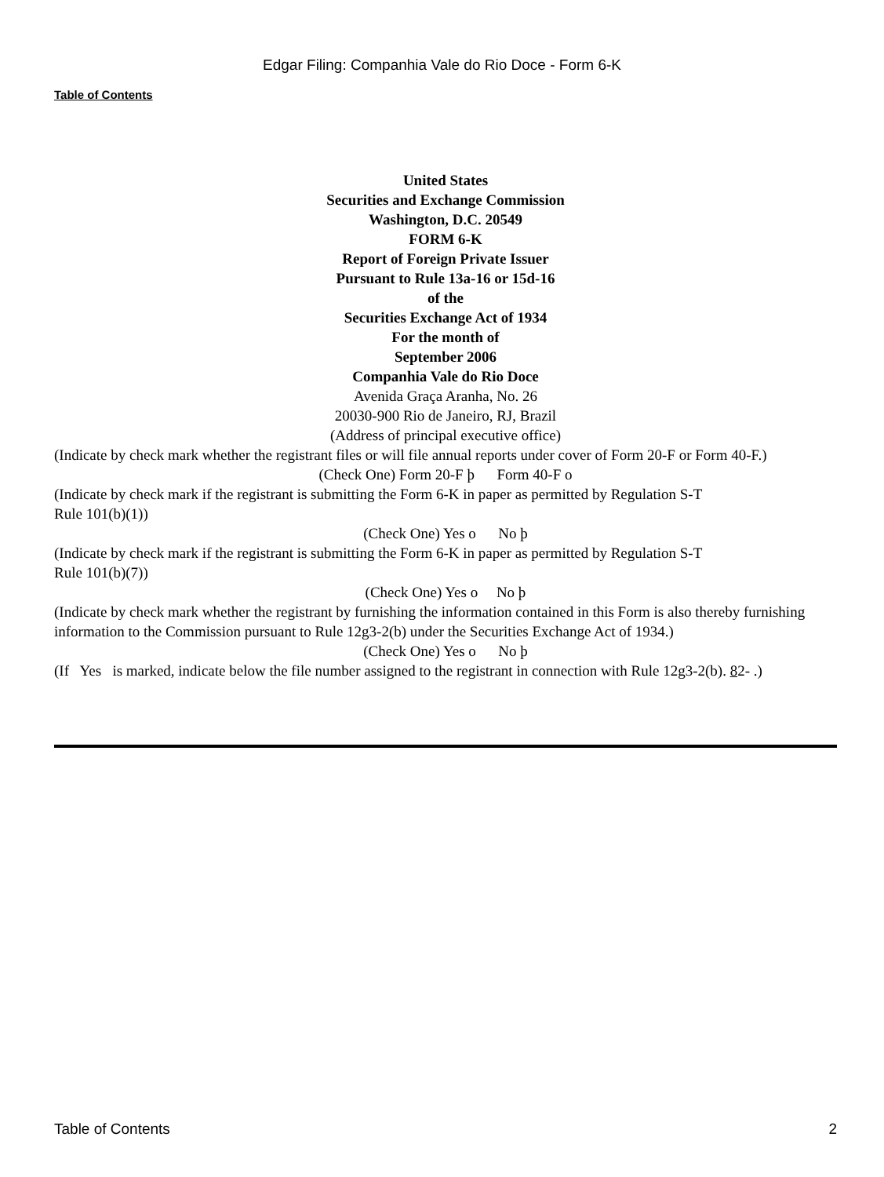Edgar Filing: Companhia Vale do Rio Doce - Form 6-K
Table of Contents
United States
Securities and Exchange Commission
Washington, D.C. 20549
FORM 6-K
Report of Foreign Private Issuer
Pursuant to Rule 13a-16 or 15d-16
of the
Securities Exchange Act of 1934
For the month of
September 2006
Companhia Vale do Rio Doce
Avenida Graça Aranha, No. 26
20030-900 Rio de Janeiro, RJ, Brazil
(Address of principal executive office)
(Indicate by check mark whether the registrant files or will file annual reports under cover of Form 20-F or Form 40-F.)
(Check One) Form 20-F þ Form 40-F o
(Indicate by check mark if the registrant is submitting the Form 6-K in paper as permitted by Regulation S-T
Rule 101(b)(1))
(Check One) Yes o No þ
(Indicate by check mark if the registrant is submitting the Form 6-K in paper as permitted by Regulation S-T
Rule 101(b)(7))
(Check One) Yes o No þ
(Indicate by check mark whether the registrant by furnishing the information contained in this Form is also thereby furnishing information to the Commission pursuant to Rule 12g3-2(b) under the Securities Exchange Act of 1934.)
(Check One) Yes o No þ
(If Yes is marked, indicate below the file number assigned to the registrant in connection with Rule 12g3-2(b). 82- .)
Table of Contents 2